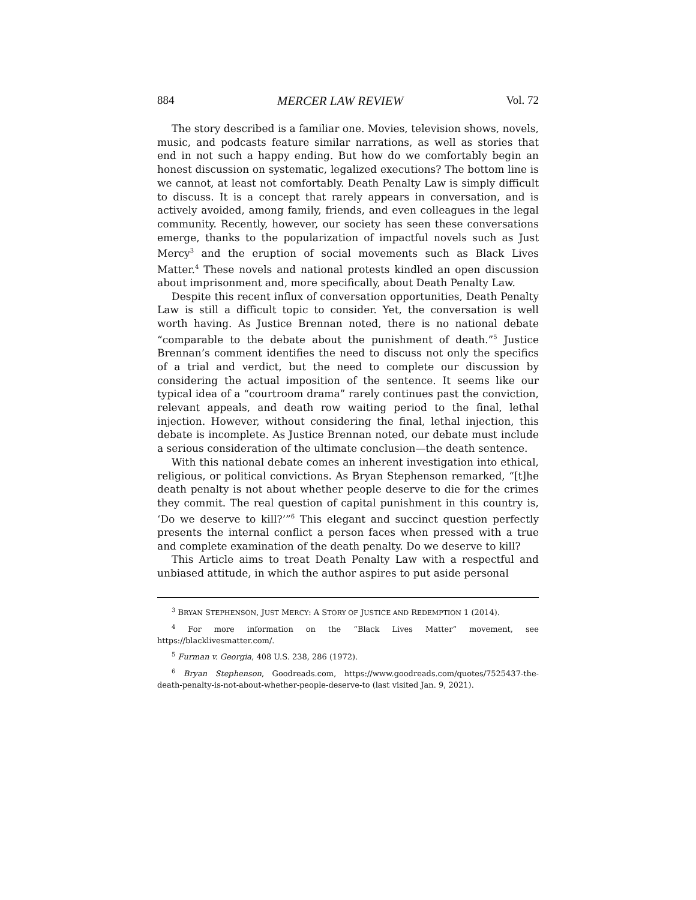884 MERCER LAW REVIEW Vol. 72
The story described is a familiar one. Movies, television shows, novels, music, and podcasts feature similar narrations, as well as stories that end in not such a happy ending. But how do we comfortably begin an honest discussion on systematic, legalized executions? The bottom line is we cannot, at least not comfortably. Death Penalty Law is simply difficult to discuss. It is a concept that rarely appears in conversation, and is actively avoided, among family, friends, and even colleagues in the legal community. Recently, however, our society has seen these conversations emerge, thanks to the popularization of impactful novels such as Just Mercy<sup>3</sup> and the eruption of social movements such as Black Lives Matter.<sup>4</sup> These novels and national protests kindled an open discussion about imprisonment and, more specifically, about Death Penalty Law.
Despite this recent influx of conversation opportunities, Death Penalty Law is still a difficult topic to consider. Yet, the conversation is well worth having. As Justice Brennan noted, there is no national debate “comparable to the debate about the punishment of death.”<sup>5</sup> Justice Brennan’s comment identifies the need to discuss not only the specifics of a trial and verdict, but the need to complete our discussion by considering the actual imposition of the sentence. It seems like our typical idea of a “courtroom drama” rarely continues past the conviction, relevant appeals, and death row waiting period to the final, lethal injection. However, without considering the final, lethal injection, this debate is incomplete. As Justice Brennan noted, our debate must include a serious consideration of the ultimate conclusion—the death sentence.
With this national debate comes an inherent investigation into ethical, religious, or political convictions. As Bryan Stephenson remarked, “[t]he death penalty is not about whether people deserve to die for the crimes they commit. The real question of capital punishment in this country is, ‘Do we deserve to kill?’”<sup>6</sup> This elegant and succinct question perfectly presents the internal conflict a person faces when pressed with a true and complete examination of the death penalty. Do we deserve to kill?
This Article aims to treat Death Penalty Law with a respectful and unbiased attitude, in which the author aspires to put aside personal
<sup>3</sup> BRYAN STEPHENSON, JUST MERCY: A STORY OF JUSTICE AND REDEMPTION 1 (2014).
<sup>4</sup> For more information on the “Black Lives Matter” movement, see https://blacklivesmatter.com/.
<sup>5</sup> Furman v. Georgia, 408 U.S. 238, 286 (1972).
<sup>6</sup> Bryan Stephenson, Goodreads.com, https://www.goodreads.com/quotes/7525437-the-death-penalty-is-not-about-whether-people-deserve-to (last visited Jan. 9, 2021).